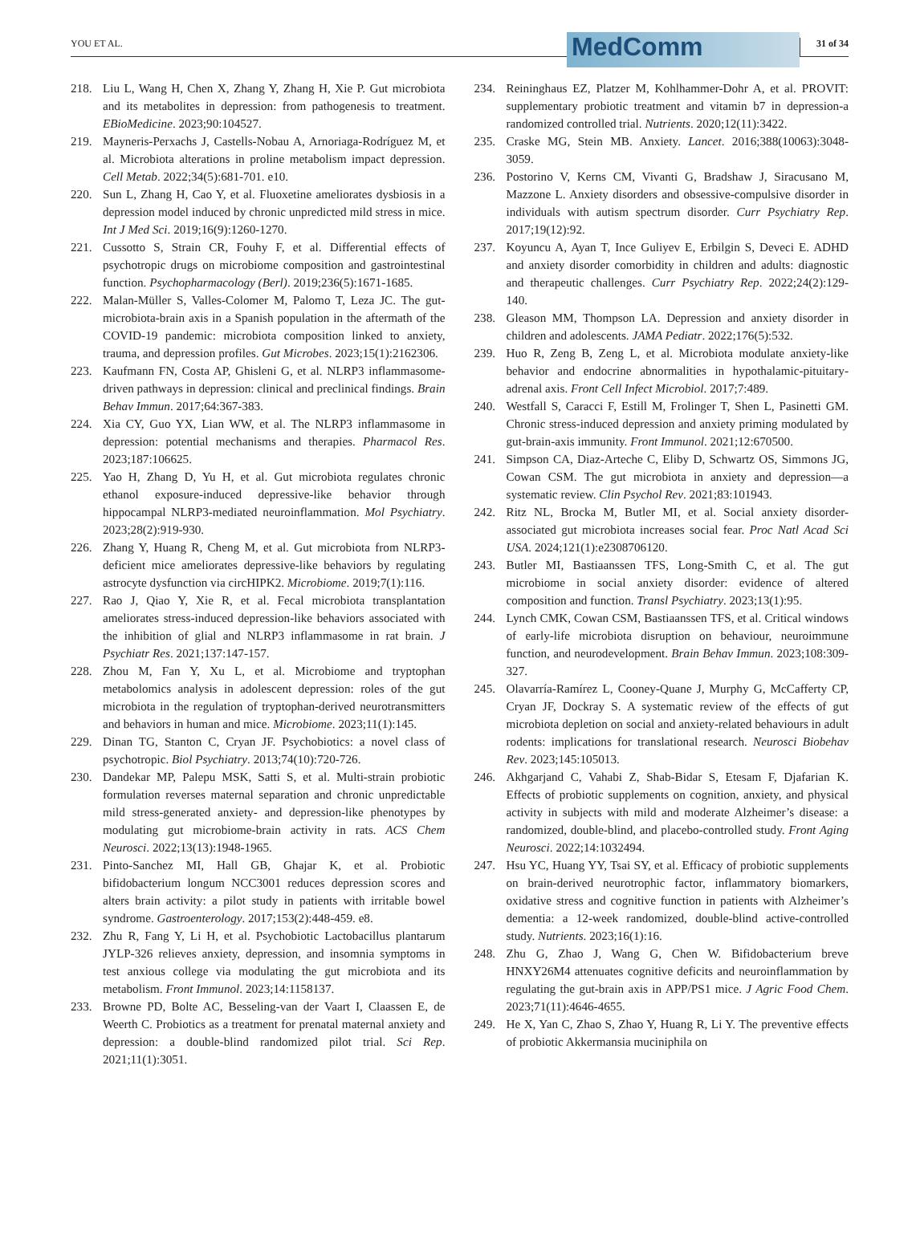YOU ET AL.
MedComm
31 of 34
218. Liu L, Wang H, Chen X, Zhang Y, Zhang H, Xie P. Gut microbiota and its metabolites in depression: from pathogenesis to treatment. EBioMedicine. 2023;90:104527.
219. Mayneris-Perxachs J, Castells-Nobau A, Arnoriaga-Rodríguez M, et al. Microbiota alterations in proline metabolism impact depression. Cell Metab. 2022;34(5):681-701. e10.
220. Sun L, Zhang H, Cao Y, et al. Fluoxetine ameliorates dysbiosis in a depression model induced by chronic unpredicted mild stress in mice. Int J Med Sci. 2019;16(9):1260-1270.
221. Cussotto S, Strain CR, Fouhy F, et al. Differential effects of psychotropic drugs on microbiome composition and gastrointestinal function. Psychopharmacology (Berl). 2019;236(5):1671-1685.
222. Malan-Müller S, Valles-Colomer M, Palomo T, Leza JC. The gut-microbiota-brain axis in a Spanish population in the aftermath of the COVID-19 pandemic: microbiota composition linked to anxiety, trauma, and depression profiles. Gut Microbes. 2023;15(1):2162306.
223. Kaufmann FN, Costa AP, Ghisleni G, et al. NLRP3 inflammasome-driven pathways in depression: clinical and preclinical findings. Brain Behav Immun. 2017;64:367-383.
224. Xia CY, Guo YX, Lian WW, et al. The NLRP3 inflammasome in depression: potential mechanisms and therapies. Pharmacol Res. 2023;187:106625.
225. Yao H, Zhang D, Yu H, et al. Gut microbiota regulates chronic ethanol exposure-induced depressive-like behavior through hippocampal NLRP3-mediated neuroinflammation. Mol Psychiatry. 2023;28(2):919-930.
226. Zhang Y, Huang R, Cheng M, et al. Gut microbiota from NLRP3-deficient mice ameliorates depressive-like behaviors by regulating astrocyte dysfunction via circHIPK2. Microbiome. 2019;7(1):116.
227. Rao J, Qiao Y, Xie R, et al. Fecal microbiota transplantation ameliorates stress-induced depression-like behaviors associated with the inhibition of glial and NLRP3 inflammasome in rat brain. J Psychiatr Res. 2021;137:147-157.
228. Zhou M, Fan Y, Xu L, et al. Microbiome and tryptophan metabolomics analysis in adolescent depression: roles of the gut microbiota in the regulation of tryptophan-derived neurotransmitters and behaviors in human and mice. Microbiome. 2023;11(1):145.
229. Dinan TG, Stanton C, Cryan JF. Psychobiotics: a novel class of psychotropic. Biol Psychiatry. 2013;74(10):720-726.
230. Dandekar MP, Palepu MSK, Satti S, et al. Multi-strain probiotic formulation reverses maternal separation and chronic unpredictable mild stress-generated anxiety- and depression-like phenotypes by modulating gut microbiome-brain activity in rats. ACS Chem Neurosci. 2022;13(13):1948-1965.
231. Pinto-Sanchez MI, Hall GB, Ghajar K, et al. Probiotic bifidobacterium longum NCC3001 reduces depression scores and alters brain activity: a pilot study in patients with irritable bowel syndrome. Gastroenterology. 2017;153(2):448-459. e8.
232. Zhu R, Fang Y, Li H, et al. Psychobiotic Lactobacillus plantarum JYLP-326 relieves anxiety, depression, and insomnia symptoms in test anxious college via modulating the gut microbiota and its metabolism. Front Immunol. 2023;14:1158137.
233. Browne PD, Bolte AC, Besseling-van der Vaart I, Claassen E, de Weerth C. Probiotics as a treatment for prenatal maternal anxiety and depression: a double-blind randomized pilot trial. Sci Rep. 2021;11(1):3051.
234. Reininghaus EZ, Platzer M, Kohlhammer-Dohr A, et al. PROVIT: supplementary probiotic treatment and vitamin b7 in depression-a randomized controlled trial. Nutrients. 2020;12(11):3422.
235. Craske MG, Stein MB. Anxiety. Lancet. 2016;388(10063):3048-3059.
236. Postorino V, Kerns CM, Vivanti G, Bradshaw J, Siracusano M, Mazzone L. Anxiety disorders and obsessive-compulsive disorder in individuals with autism spectrum disorder. Curr Psychiatry Rep. 2017;19(12):92.
237. Koyuncu A, Ayan T, Ince Guliyev E, Erbilgin S, Deveci E. ADHD and anxiety disorder comorbidity in children and adults: diagnostic and therapeutic challenges. Curr Psychiatry Rep. 2022;24(2):129-140.
238. Gleason MM, Thompson LA. Depression and anxiety disorder in children and adolescents. JAMA Pediatr. 2022;176(5):532.
239. Huo R, Zeng B, Zeng L, et al. Microbiota modulate anxiety-like behavior and endocrine abnormalities in hypothalamic-pituitary-adrenal axis. Front Cell Infect Microbiol. 2017;7:489.
240. Westfall S, Caracci F, Estill M, Frolinger T, Shen L, Pasinetti GM. Chronic stress-induced depression and anxiety priming modulated by gut-brain-axis immunity. Front Immunol. 2021;12:670500.
241. Simpson CA, Diaz-Arteche C, Eliby D, Schwartz OS, Simmons JG, Cowan CSM. The gut microbiota in anxiety and depression—a systematic review. Clin Psychol Rev. 2021;83:101943.
242. Ritz NL, Brocka M, Butler MI, et al. Social anxiety disorder-associated gut microbiota increases social fear. Proc Natl Acad Sci USA. 2024;121(1):e2308706120.
243. Butler MI, Bastiaanssen TFS, Long-Smith C, et al. The gut microbiome in social anxiety disorder: evidence of altered composition and function. Transl Psychiatry. 2023;13(1):95.
244. Lynch CMK, Cowan CSM, Bastiaanssen TFS, et al. Critical windows of early-life microbiota disruption on behaviour, neuroimmune function, and neurodevelopment. Brain Behav Immun. 2023;108:309-327.
245. Olavarría-Ramírez L, Cooney-Quane J, Murphy G, McCafferty CP, Cryan JF, Dockray S. A systematic review of the effects of gut microbiota depletion on social and anxiety-related behaviours in adult rodents: implications for translational research. Neurosci Biobehav Rev. 2023;145:105013.
246. Akhgarjand C, Vahabi Z, Shab-Bidar S, Etesam F, Djafarian K. Effects of probiotic supplements on cognition, anxiety, and physical activity in subjects with mild and moderate Alzheimer’s disease: a randomized, double-blind, and placebo-controlled study. Front Aging Neurosci. 2022;14:1032494.
247. Hsu YC, Huang YY, Tsai SY, et al. Efficacy of probiotic supplements on brain-derived neurotrophic factor, inflammatory biomarkers, oxidative stress and cognitive function in patients with Alzheimer’s dementia: a 12-week randomized, double-blind active-controlled study. Nutrients. 2023;16(1):16.
248. Zhu G, Zhao J, Wang G, Chen W. Bifidobacterium breve HNXY26M4 attenuates cognitive deficits and neuroinflammation by regulating the gut-brain axis in APP/PS1 mice. J Agric Food Chem. 2023;71(11):4646-4655.
249. He X, Yan C, Zhao S, Zhao Y, Huang R, Li Y. The preventive effects of probiotic Akkermansia muciniphila on